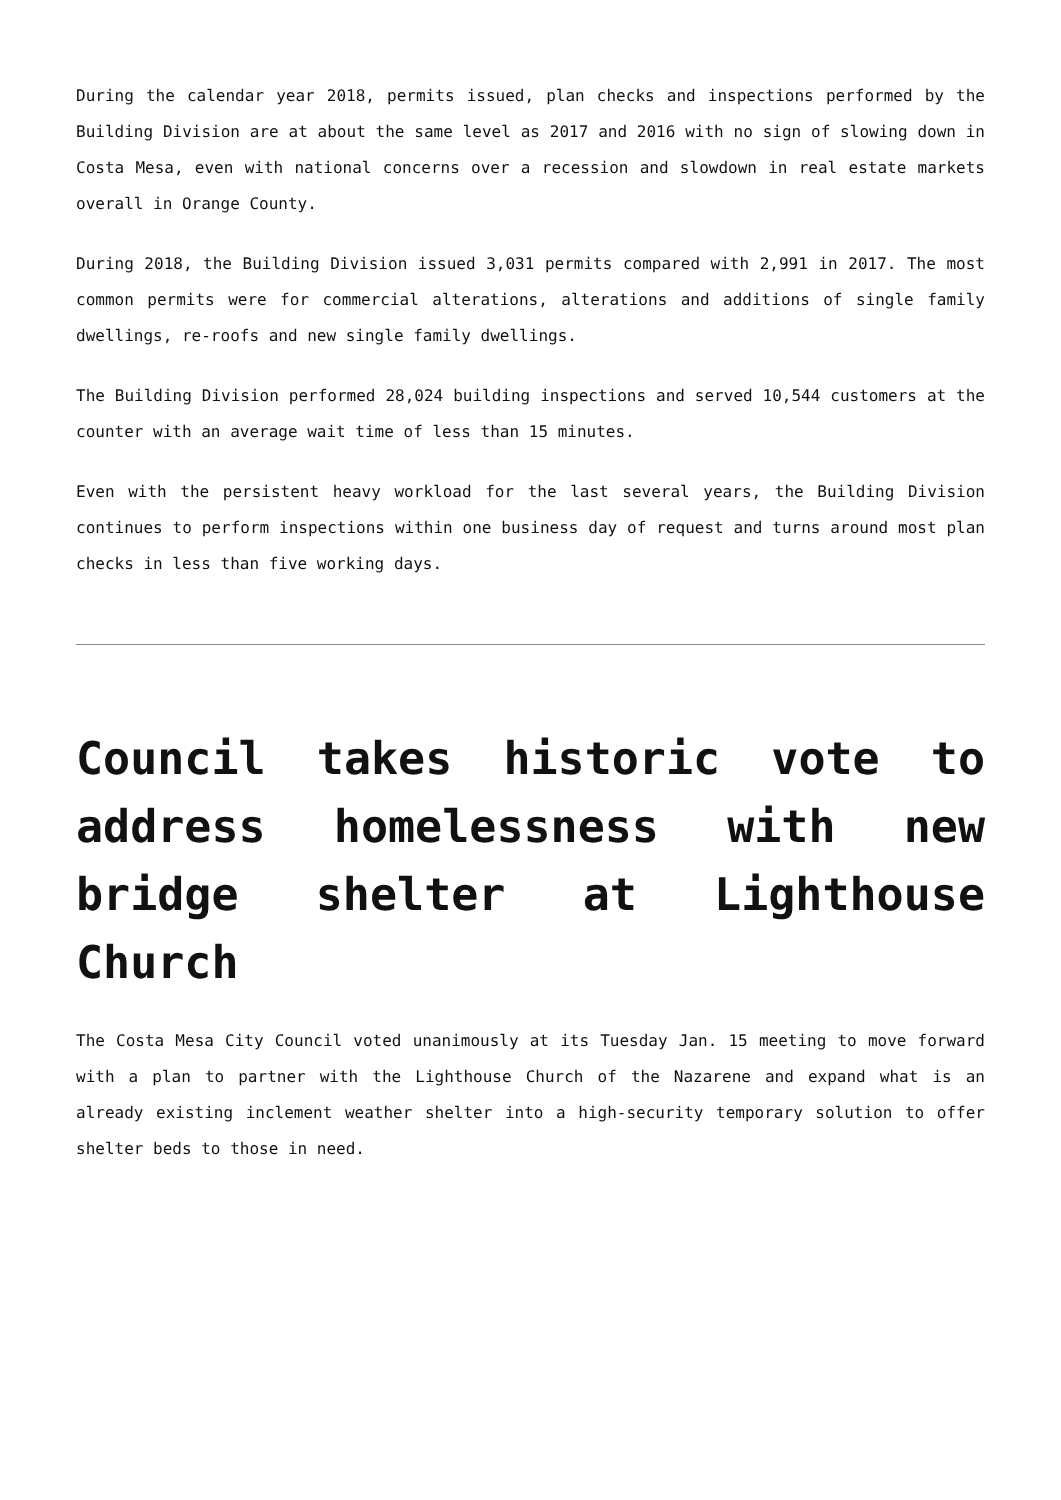During the calendar year 2018, permits issued, plan checks and inspections performed by the Building Division are at about the same level as 2017 and 2016 with no sign of slowing down in Costa Mesa, even with national concerns over a recession and slowdown in real estate markets overall in Orange County.
During 2018, the Building Division issued 3,031 permits compared with 2,991 in 2017. The most common permits were for commercial alterations, alterations and additions of single family dwellings, re-roofs and new single family dwellings.
The Building Division performed 28,024 building inspections and served 10,544 customers at the counter with an average wait time of less than 15 minutes.
Even with the persistent heavy workload for the last several years, the Building Division continues to perform inspections within one business day of request and turns around most plan checks in less than five working days.
Council takes historic vote to address homelessness with new bridge shelter at Lighthouse Church
The Costa Mesa City Council voted unanimously at its Tuesday Jan. 15 meeting to move forward with a plan to partner with the Lighthouse Church of the Nazarene and expand what is an already existing inclement weather shelter into a high-security temporary solution to offer shelter beds to those in need.